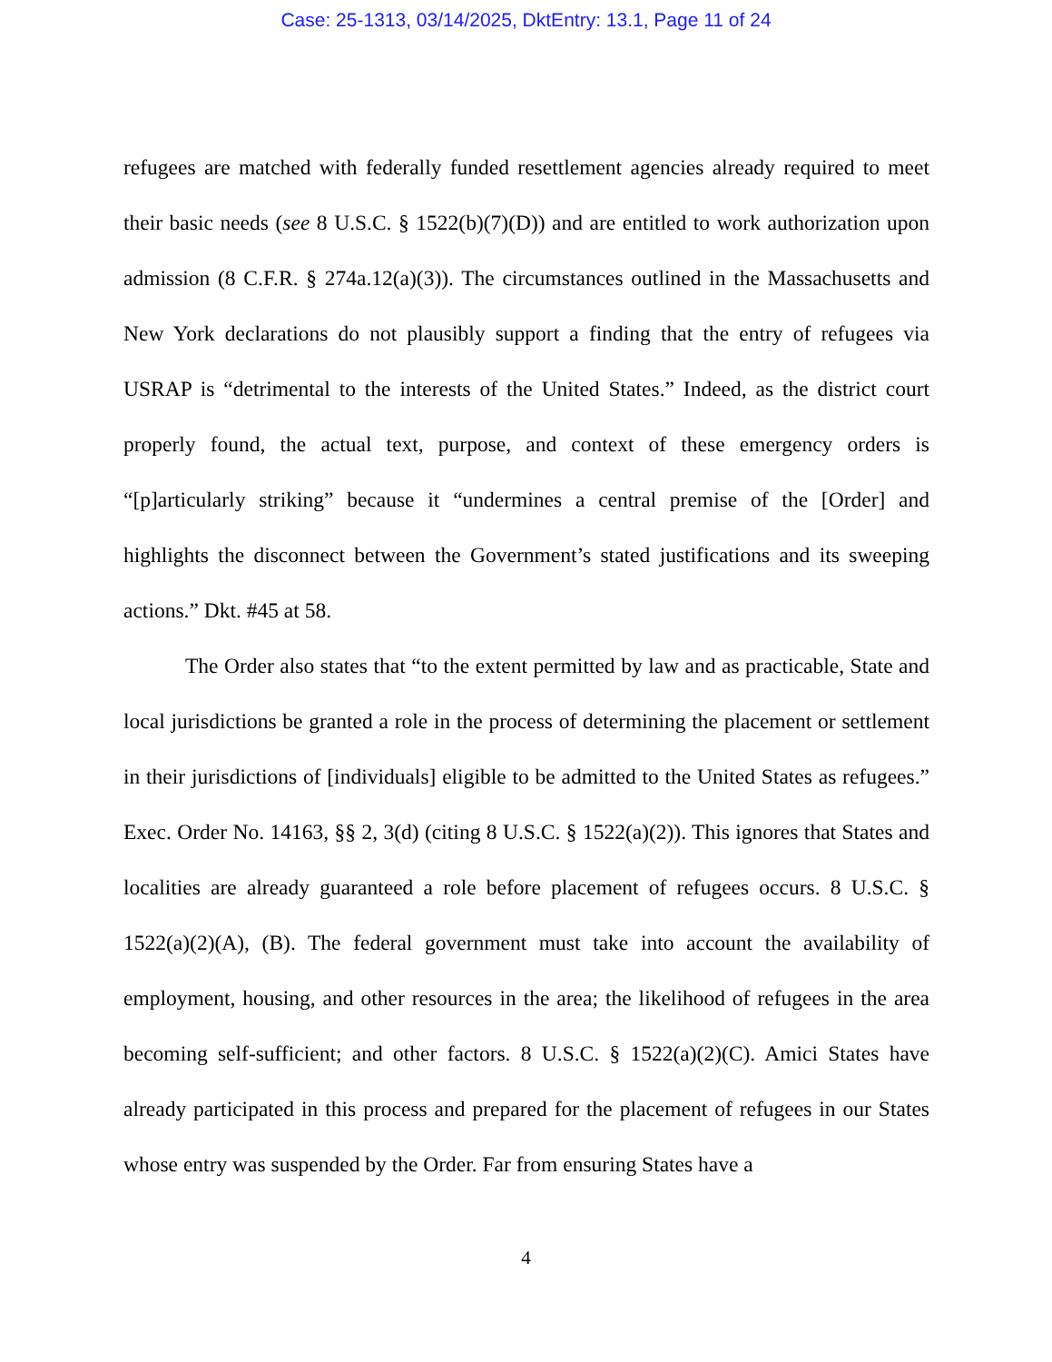Case: 25-1313, 03/14/2025, DktEntry: 13.1, Page 11 of 24
refugees are matched with federally funded resettlement agencies already required to meet their basic needs (see 8 U.S.C. § 1522(b)(7)(D)) and are entitled to work authorization upon admission (8 C.F.R. § 274a.12(a)(3)). The circumstances outlined in the Massachusetts and New York declarations do not plausibly support a finding that the entry of refugees via USRAP is “detrimental to the interests of the United States.” Indeed, as the district court properly found, the actual text, purpose, and context of these emergency orders is “[p]articularly striking” because it “undermines a central premise of the [Order] and highlights the disconnect between the Government’s stated justifications and its sweeping actions.” Dkt. #45 at 58.
The Order also states that “to the extent permitted by law and as practicable, State and local jurisdictions be granted a role in the process of determining the placement or settlement in their jurisdictions of [individuals] eligible to be admitted to the United States as refugees.” Exec. Order No. 14163, §§ 2, 3(d) (citing 8 U.S.C. § 1522(a)(2)). This ignores that States and localities are already guaranteed a role before placement of refugees occurs. 8 U.S.C. § 1522(a)(2)(A), (B). The federal government must take into account the availability of employment, housing, and other resources in the area; the likelihood of refugees in the area becoming self-sufficient; and other factors. 8 U.S.C. § 1522(a)(2)(C). Amici States have already participated in this process and prepared for the placement of refugees in our States whose entry was suspended by the Order. Far from ensuring States have a
4